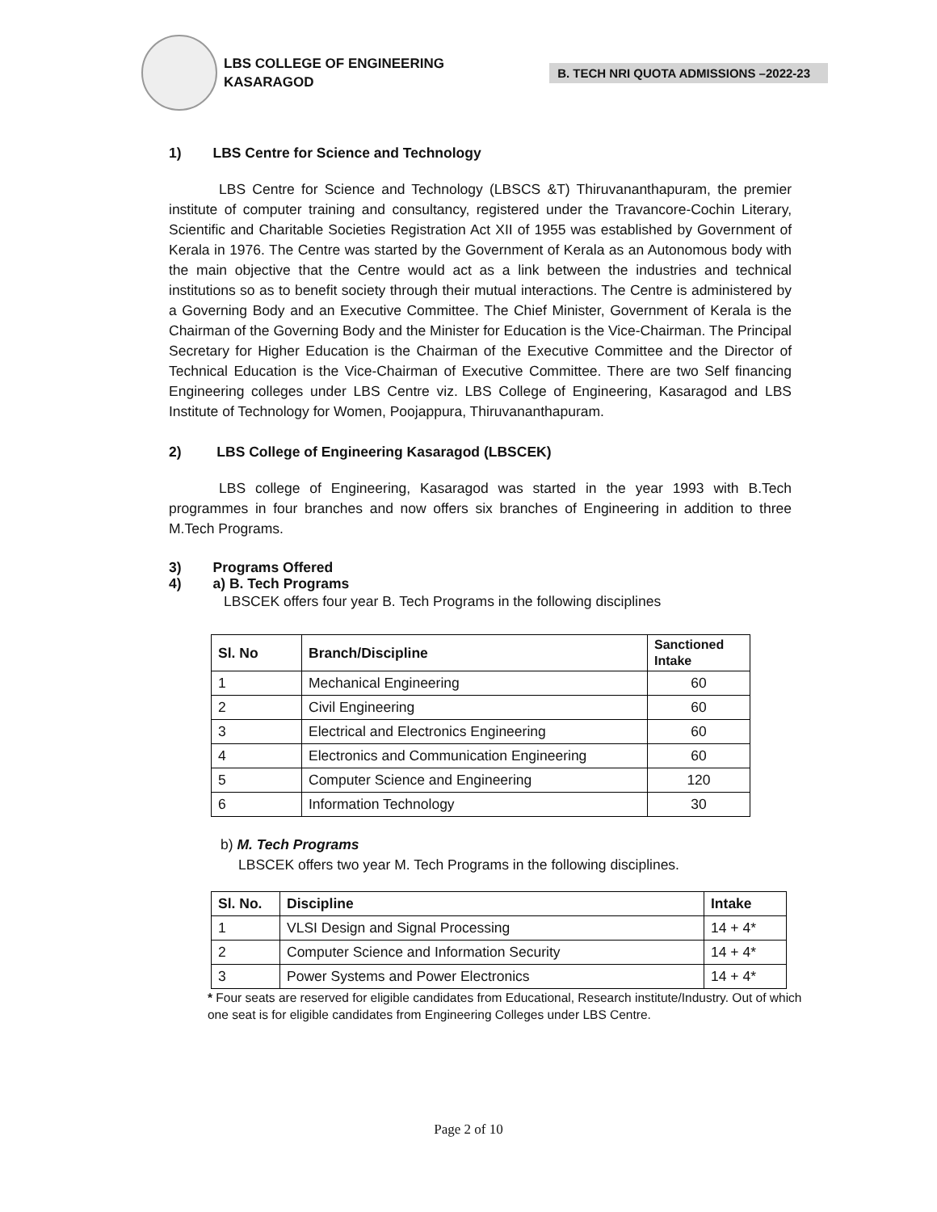LBS COLLEGE OF ENGINEERING
KASARAGOD
B. TECH NRI QUOTA ADMISSIONS –2022-23
1) LBS Centre for Science and Technology
LBS Centre for Science and Technology (LBSCS &T) Thiruvananthapuram, the premier institute of computer training and consultancy, registered under the Travancore-Cochin Literary, Scientific and Charitable Societies Registration Act XII of 1955 was established by Government of Kerala in 1976. The Centre was started by the Government of Kerala as an Autonomous body with the main objective that the Centre would act as a link between the industries and technical institutions so as to benefit society through their mutual interactions. The Centre is administered by a Governing Body and an Executive Committee. The Chief Minister, Government of Kerala is the Chairman of the Governing Body and the Minister for Education is the Vice-Chairman. The Principal Secretary for Higher Education is the Chairman of the Executive Committee and the Director of Technical Education is the Vice-Chairman of Executive Committee. There are two Self financing Engineering colleges under LBS Centre viz. LBS College of Engineering, Kasaragod and LBS Institute of Technology for Women, Poojappura, Thiruvananthapuram.
2) LBS College of Engineering Kasaragod (LBSCEK)
LBS college of Engineering, Kasaragod was started in the year 1993 with B.Tech programmes in four branches and now offers six branches of Engineering in addition to three M.Tech Programs.
3) Programs Offered
4) a) B. Tech Programs
LBSCEK offers four year B. Tech Programs in the following disciplines
| Sl. No | Branch/Discipline | Sanctioned Intake |
| --- | --- | --- |
| 1 | Mechanical Engineering | 60 |
| 2 | Civil Engineering | 60 |
| 3 | Electrical and Electronics Engineering | 60 |
| 4 | Electronics and Communication Engineering | 60 |
| 5 | Computer Science and Engineering | 120 |
| 6 | Information Technology | 30 |
b) M. Tech Programs
LBSCEK offers two year M. Tech Programs in the following disciplines.
| Sl. No. | Discipline | Intake |
| --- | --- | --- |
| 1 | VLSI Design and Signal Processing | 14 + 4* |
| 2 | Computer Science and Information Security | 14 + 4* |
| 3 | Power Systems and Power Electronics | 14 + 4* |
* Four seats are reserved for eligible candidates from Educational, Research institute/Industry. Out of which one seat is for eligible candidates from Engineering Colleges under LBS Centre.
Page 2 of 10